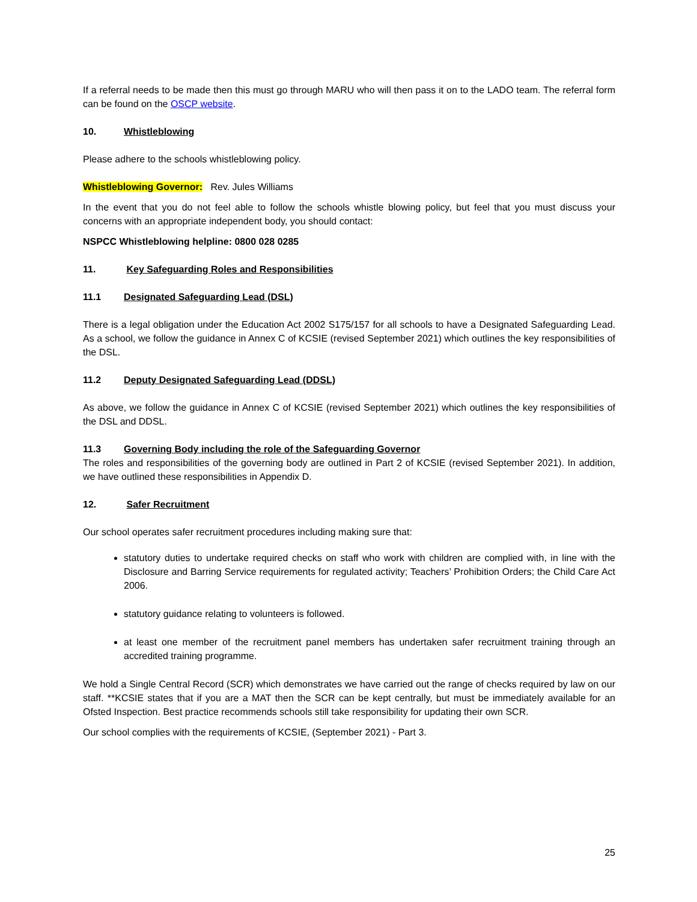If a referral needs to be made then this must go through MARU who will then pass it on to the LADO team. The referral form can be found on the OSCP website.
10. Whistleblowing
Please adhere to the schools whistleblowing policy.
Whistleblowing Governor: Rev. Jules Williams
In the event that you do not feel able to follow the schools whistle blowing policy, but feel that you must discuss your concerns with an appropriate independent body, you should contact:
NSPCC Whistleblowing helpline: 0800 028 0285
11. Key Safeguarding Roles and Responsibilities
11.1 Designated Safeguarding Lead (DSL)
There is a legal obligation under the Education Act 2002 S175/157 for all schools to have a Designated Safeguarding Lead. As a school, we follow the guidance in Annex C of KCSIE (revised September 2021) which outlines the key responsibilities of the DSL.
11.2 Deputy Designated Safeguarding Lead (DDSL)
As above, we follow the guidance in Annex C of KCSIE (revised September 2021) which outlines the key responsibilities of the DSL and DDSL.
11.3 Governing Body including the role of the Safeguarding Governor
The roles and responsibilities of the governing body are outlined in Part 2 of KCSIE (revised September 2021). In addition, we have outlined these responsibilities in Appendix D.
12. Safer Recruitment
Our school operates safer recruitment procedures including making sure that:
statutory duties to undertake required checks on staff who work with children are complied with, in line with the Disclosure and Barring Service requirements for regulated activity; Teachers’ Prohibition Orders; the Child Care Act 2006.
statutory guidance relating to volunteers is followed.
at least one member of the recruitment panel members has undertaken safer recruitment training through an accredited training programme.
We hold a Single Central Record (SCR) which demonstrates we have carried out the range of checks required by law on our staff. **KCSIE states that if you are a MAT then the SCR can be kept centrally, but must be immediately available for an Ofsted Inspection. Best practice recommends schools still take responsibility for updating their own SCR.
Our school complies with the requirements of KCSIE, (September 2021) - Part 3.
25